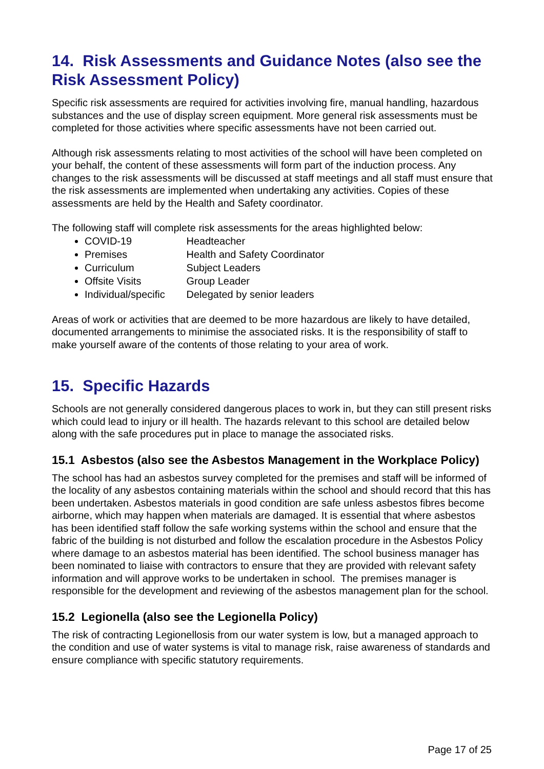14. Risk Assessments and Guidance Notes (also see the Risk Assessment Policy)
Specific risk assessments are required for activities involving fire, manual handling, hazardous substances and the use of display screen equipment. More general risk assessments must be completed for those activities where specific assessments have not been carried out.
Although risk assessments relating to most activities of the school will have been completed on your behalf, the content of these assessments will form part of the induction process. Any changes to the risk assessments will be discussed at staff meetings and all staff must ensure that the risk assessments are implemented when undertaking any activities. Copies of these assessments are held by the Health and Safety coordinator.
The following staff will complete risk assessments for the areas highlighted below:
COVID-19 Headteacher
Premises Health and Safety Coordinator
Curriculum Subject Leaders
Offsite Visits Group Leader
Individual/specific Delegated by senior leaders
Areas of work or activities that are deemed to be more hazardous are likely to have detailed, documented arrangements to minimise the associated risks. It is the responsibility of staff to make yourself aware of the contents of those relating to your area of work.
15. Specific Hazards
Schools are not generally considered dangerous places to work in, but they can still present risks which could lead to injury or ill health. The hazards relevant to this school are detailed below along with the safe procedures put in place to manage the associated risks.
15.1 Asbestos (also see the Asbestos Management in the Workplace Policy)
The school has had an asbestos survey completed for the premises and staff will be informed of the locality of any asbestos containing materials within the school and should record that this has been undertaken. Asbestos materials in good condition are safe unless asbestos fibres become airborne, which may happen when materials are damaged. It is essential that where asbestos has been identified staff follow the safe working systems within the school and ensure that the fabric of the building is not disturbed and follow the escalation procedure in the Asbestos Policy where damage to an asbestos material has been identified. The school business manager has been nominated to liaise with contractors to ensure that they are provided with relevant safety information and will approve works to be undertaken in school. The premises manager is responsible for the development and reviewing of the asbestos management plan for the school.
15.2 Legionella (also see the Legionella Policy)
The risk of contracting Legionellosis from our water system is low, but a managed approach to the condition and use of water systems is vital to manage risk, raise awareness of standards and ensure compliance with specific statutory requirements.
Page 17 of 25